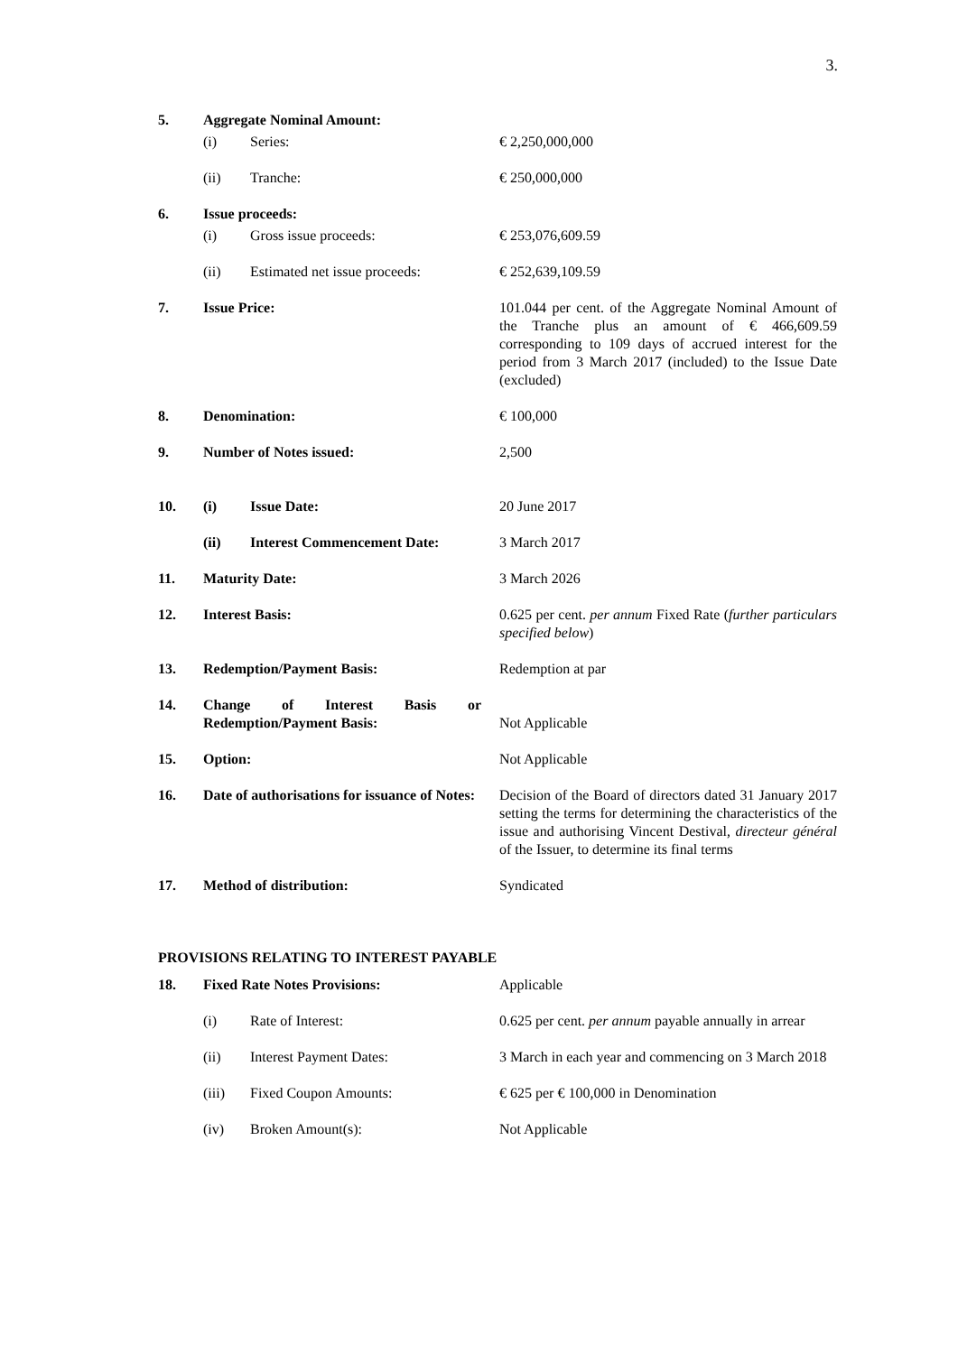3.
| 5. | Aggregate Nominal Amount: | | |
| | (i) | Series: | € 2,250,000,000 |
| | (ii) | Tranche: | € 250,000,000 |
| 6. | Issue proceeds: | | |
| | (i) | Gross issue proceeds: | € 253,076,609.59 |
| | (ii) | Estimated net issue proceeds: | € 252,639,109.59 |
| 7. | Issue Price: | | 101.044 per cent. of the Aggregate Nominal Amount of the Tranche plus an amount of € 466,609.59 corresponding to 109 days of accrued interest for the period from 3 March 2017 (included) to the Issue Date (excluded) |
| 8. | Denomination: | | € 100,000 |
| 9. | Number of Notes issued: | | 2,500 |
| 10. | (i) | Issue Date: | 20 June 2017 |
| | (ii) | Interest Commencement Date: | 3 March 2017 |
| 11. | Maturity Date: | | 3 March 2026 |
| 12. | Interest Basis: | | 0.625 per cent. per annum Fixed Rate ( further particulars specified below ) |
| 13. | Redemption/Payment Basis: | | Redemption at par |
| 14. | Change of Interest Basis or Redemption/Payment Basis: | | Not Applicable |
| 15. | Option: | | Not Applicable |
| 16. | Date of authorisations for issuance of Notes: | | Decision of the Board of directors dated 31 January 2017 setting the terms for determining the characteristics of the issue and authorising Vincent Destival, directeur général of the Issuer, to determine its final terms |
| 17. | Method of distribution: | | Syndicated |
| PROVISIONS RELATING TO INTEREST PAYABLE | | | |
| 18. | Fixed Rate Notes Provisions: | | Applicable |
| | (i) | Rate of Interest: | 0.625 per cent. per annum payable annually in arrear |
| | (ii) | Interest Payment Dates: | 3 March in each year and commencing on 3 March 2018 |
| | (iii) | Fixed Coupon Amounts: | € 625 per € 100,000 in Denomination |
| | (iv) | Broken Amount(s): | Not Applicable |